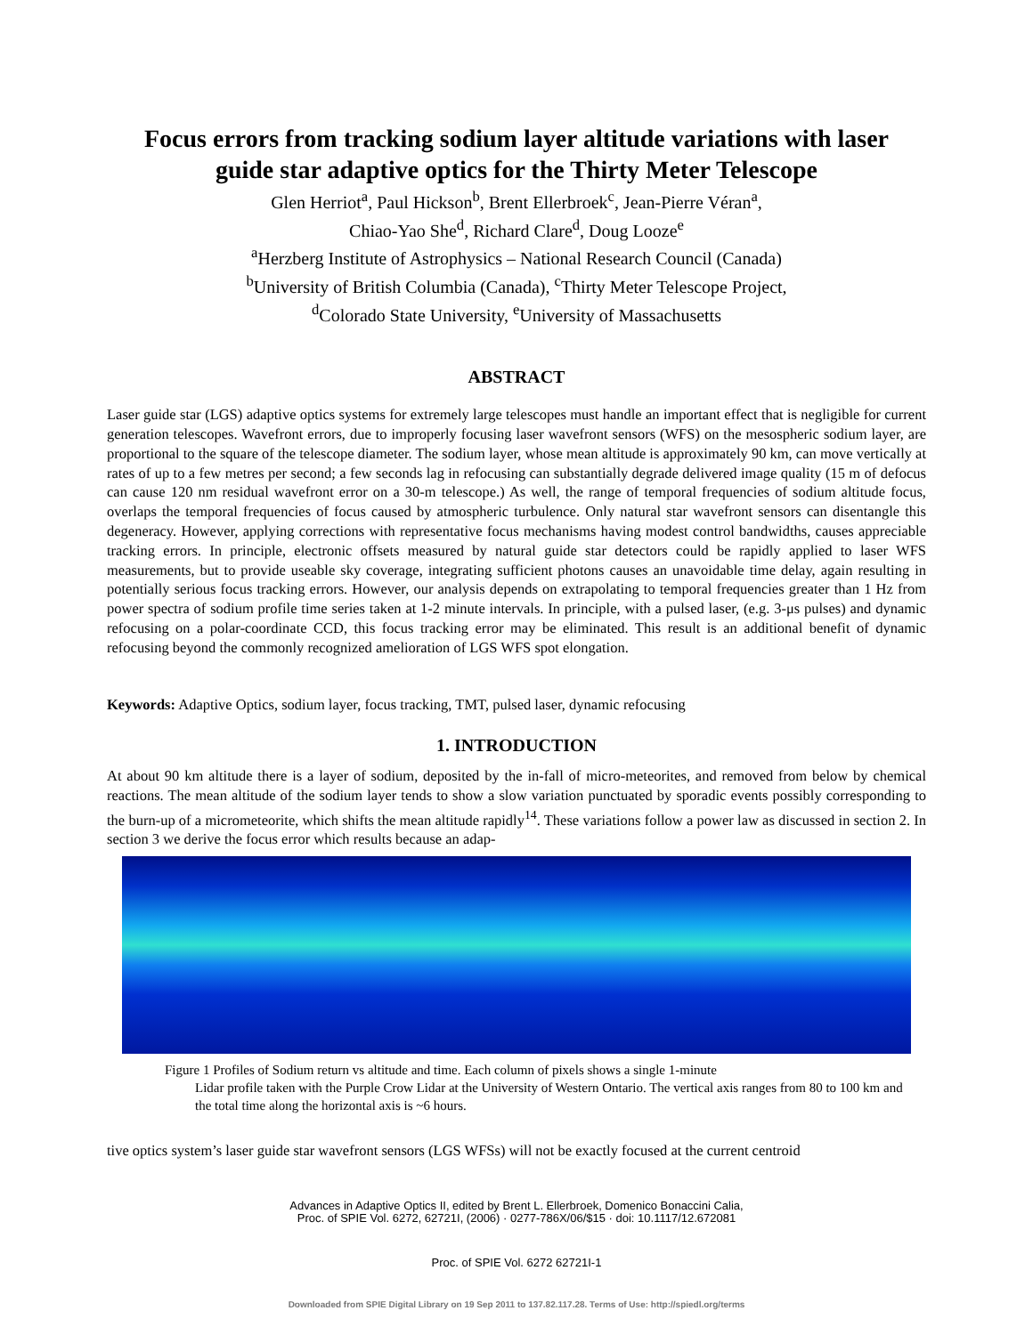Focus errors from tracking sodium layer altitude variations with laser
guide star adaptive optics for the Thirty Meter Telescope
Glen Herriot<sup>a</sup>, Paul Hickson<sup>b</sup>, Brent Ellerbroek<sup>c</sup>, Jean-Pierre Véran<sup>a</sup>,
Chiao-Yao She<sup>d</sup>, Richard Clare<sup>d</sup>, Doug Looze<sup>e</sup>
<sup>a</sup> Herzberg Institute of Astrophysics – National Research Council (Canada)
<sup>b</sup> University of British Columbia (Canada), <sup>c</sup>Thirty Meter Telescope Project,
<sup>d</sup> Colorado State University, <sup>e</sup>University of Massachusetts
ABSTRACT
Laser guide star (LGS) adaptive optics systems for extremely large telescopes must handle an important effect that is negligible for current generation telescopes. Wavefront errors, due to improperly focusing laser wavefront sensors (WFS) on the mesospheric sodium layer, are proportional to the square of the telescope diameter. The sodium layer, whose mean altitude is approximately 90 km, can move vertically at rates of up to a few metres per second; a few seconds lag in refocusing can substantially degrade delivered image quality (15 m of defocus can cause 120 nm residual wavefront error on a 30-m telescope.) As well, the range of temporal frequencies of sodium altitude focus, overlaps the temporal frequencies of focus caused by atmospheric turbulence. Only natural star wavefront sensors can disentangle this degeneracy. However, applying corrections with representative focus mechanisms having modest control bandwidths, causes appreciable tracking errors. In principle, electronic offsets measured by natural guide star detectors could be rapidly applied to laser WFS measurements, but to provide useable sky coverage, integrating sufficient photons causes an unavoidable time delay, again resulting in potentially serious focus tracking errors. However, our analysis depends on extrapolating to temporal frequencies greater than 1 Hz from power spectra of sodium profile time series taken at 1-2 minute intervals. In principle, with a pulsed laser, (e.g. 3-μs pulses) and dynamic refocusing on a polar-coordinate CCD, this focus tracking error may be eliminated. This result is an additional benefit of dynamic refocusing beyond the commonly recognized amelioration of LGS WFS spot elongation.
Keywords: Adaptive Optics, sodium layer, focus tracking, TMT, pulsed laser, dynamic refocusing
1. INTRODUCTION
At about 90 km altitude there is a layer of sodium, deposited by the in-fall of micro-meteorites, and removed from below by chemical reactions. The mean altitude of the sodium layer tends to show a slow variation punctuated by sporadic events possibly corresponding to the burn-up of a micrometeorite, which shifts the mean altitude rapidly<sup>14</sup>. These variations follow a power law as discussed in section 2. In section 3 we derive the focus error which results because an adap-
Figure 1 Profiles of Sodium return vs altitude and time. Each column of pixels shows a single 1-minute
Lidar profile taken with the Purple Crow Lidar at the University of Western Ontario. The vertical axis ranges from 80 to 100 km and the total time along the horizontal axis is ~6 hours.
tive optics system’s laser guide star wavefront sensors (LGS WFSs) will not be exactly focused at the current centroid
Advances in Adaptive Optics II, edited by Brent L. Ellerbroek, Domenico Bonaccini Calia,
Proc. of SPIE Vol. 6272, 62721I, (2006) · 0277-786X/06/$15 · doi: 10.1117/12.672081
Proc. of SPIE Vol. 6272 62721I-1
Downloaded from SPIE Digital Library on 19 Sep 2011 to 137.82.117.28. Terms of Use: http://spiedl.org/terms